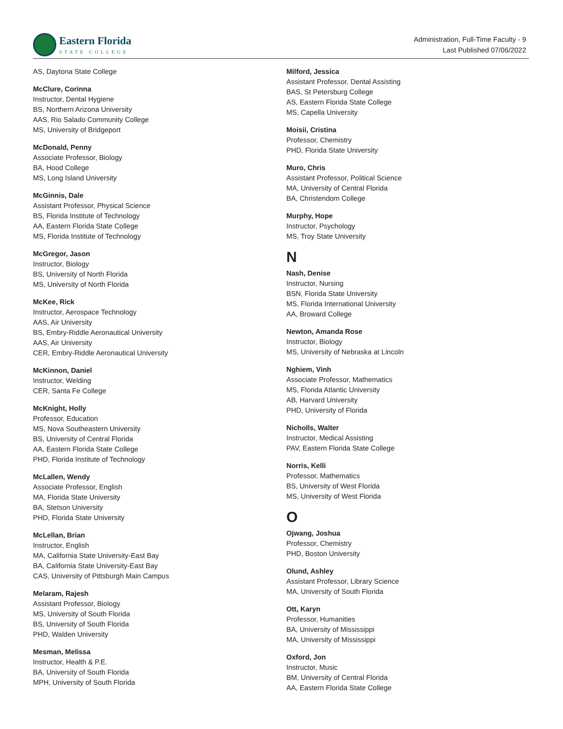Eastern Florida
STATE COLLEGE
Administration, Full-Time Faculty - 9
Last Published 07/06/2022
AS, Daytona State College
McClure, Corinna
Instructor, Dental Hygiene
BS, Northern Arizona University
AAS, Rio Salado Community College
MS, University of Bridgeport
McDonald, Penny
Associate Professor, Biology
BA, Hood College
MS, Long Island University
McGinnis, Dale
Assistant Professor, Physical Science
BS, Florida Institute of Technology
AA, Eastern Florida State College
MS, Florida Institute of Technology
McGregor, Jason
Instructor, Biology
BS, University of North Florida
MS, University of North Florida
McKee, Rick
Instructor, Aerospace Technology
AAS, Air University
BS, Embry-Riddle Aeronautical University
AAS, Air University
CER, Embry-Riddle Aeronautical University
McKinnon, Daniel
Instructor, Welding
CER, Santa Fe College
McKnight, Holly
Professor, Education
MS, Nova Southeastern University
BS, University of Central Florida
AA, Eastern Florida State College
PHD, Florida Institute of Technology
McLallen, Wendy
Associate Professor, English
MA, Florida State University
BA, Stetson University
PHD, Florida State University
McLellan, Brian
Instructor, English
MA, California State University-East Bay
BA, California State University-East Bay
CAS, University of Pittsburgh Main Campus
Melaram, Rajesh
Assistant Professor, Biology
MS, University of South Florida
BS, University of South Florida
PHD, Walden University
Mesman, Melissa
Instructor, Health & P.E.
BA, University of South Florida
MPH, University of South Florida
Milford, Jessica
Assistant Professor, Dental Assisting
BAS, St Petersburg College
AS, Eastern Florida State College
MS, Capella University
Moisii, Cristina
Professor, Chemistry
PHD, Florida State University
Muro, Chris
Assistant Professor, Political Science
MA, University of Central Florida
BA, Christendom College
Murphy, Hope
Instructor, Psychology
MS, Troy State University
N
Nash, Denise
Instructor, Nursing
BSN, Florida State University
MS, Florida International University
AA, Broward College
Newton, Amanda Rose
Instructor, Biology
MS, University of Nebraska at Lincoln
Nghiem, Vinh
Associate Professor, Mathematics
MS, Florida Atlantic University
AB, Harvard University
PHD, University of Florida
Nicholls, Walter
Instructor, Medical Assisting
PAV, Eastern Florida State College
Norris, Kelli
Professor, Mathematics
BS, University of West Florida
MS, University of West Florida
O
Ojwang, Joshua
Professor, Chemistry
PHD, Boston University
Olund, Ashley
Assistant Professor, Library Science
MA, University of South Florida
Ott, Karyn
Professor, Humanities
BA, University of Mississippi
MA, University of Mississippi
Oxford, Jon
Instructor, Music
BM, University of Central Florida
AA, Eastern Florida State College